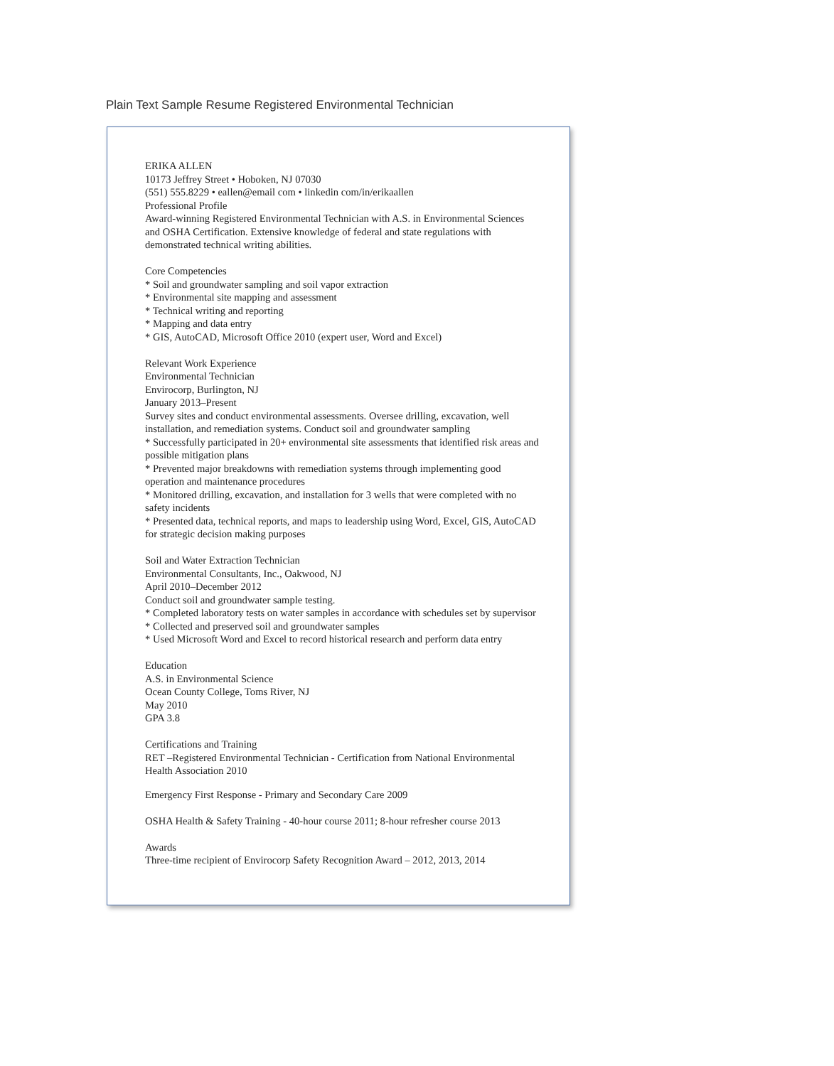Plain Text Sample Resume Registered Environmental Technician
ERIKA ALLEN
10173 Jeffrey Street • Hoboken, NJ 07030
(551) 555.8229 • eallen@email com • linkedin com/in/erikaallen
Professional Profile
Award-winning Registered Environmental Technician with A.S. in Environmental Sciences and OSHA Certification. Extensive knowledge of federal and state regulations with demonstrated technical writing abilities.
Core Competencies
* Soil and groundwater sampling and soil vapor extraction
* Environmental site mapping and assessment
* Technical writing and reporting
* Mapping and data entry
* GIS, AutoCAD, Microsoft Office 2010 (expert user, Word and Excel)
Relevant Work Experience
Environmental Technician
Envirocorp, Burlington, NJ
January 2013–Present
Survey sites and conduct environmental assessments. Oversee drilling, excavation, well installation, and remediation systems. Conduct soil and groundwater sampling
* Successfully participated in 20+ environmental site assessments that identified risk areas and possible mitigation plans
* Prevented major breakdowns with remediation systems through implementing good operation and maintenance procedures
* Monitored drilling, excavation, and installation for 3 wells that were completed with no safety incidents
* Presented data, technical reports, and maps to leadership using Word, Excel, GIS, AutoCAD for strategic decision making purposes
Soil and Water Extraction Technician
Environmental Consultants, Inc., Oakwood, NJ
April 2010–December 2012
Conduct soil and groundwater sample testing.
* Completed laboratory tests on water samples in accordance with schedules set by supervisor
* Collected and preserved soil and groundwater samples
* Used Microsoft Word and Excel to record historical research and perform data entry
Education
A.S. in Environmental Science
Ocean County College, Toms River, NJ
May 2010
GPA 3.8
Certifications and Training
RET –Registered Environmental Technician - Certification from National Environmental Health Association 2010
Emergency First Response - Primary and Secondary Care 2009
OSHA Health & Safety Training - 40-hour course 2011; 8-hour refresher course 2013
Awards
Three-time recipient of Envirocorp Safety Recognition Award – 2012, 2013, 2014